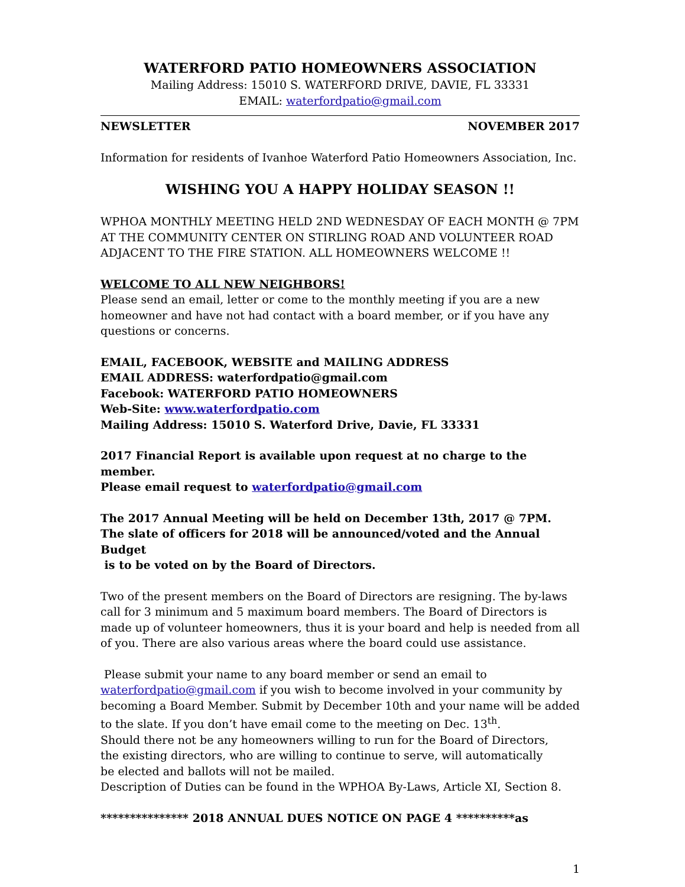WATERFORD PATIO HOMEOWNERS ASSOCIATION
Mailing Address: 15010 S. WATERFORD DRIVE, DAVIE, FL 33331
EMAIL: waterfordpatio@gmail.com
NEWSLETTER NOVEMBER 2017
Information for residents of Ivanhoe Waterford Patio Homeowners Association, Inc.
WISHING YOU A HAPPY HOLIDAY SEASON !!
WPHOA MONTHLY MEETING HELD 2ND WEDNESDAY OF EACH MONTH @ 7PM AT THE COMMUNITY CENTER ON STIRLING ROAD AND VOLUNTEER ROAD ADJACENT TO THE FIRE STATION. ALL HOMEOWNERS WELCOME !!
WELCOME TO ALL NEW NEIGHBORS!
Please send an email, letter or come to the monthly meeting if you are a new homeowner and have not had contact with a board member, or if you have any questions or concerns.
EMAIL, FACEBOOK, WEBSITE and MAILING ADDRESS
EMAIL ADDRESS: waterfordpatio@gmail.com
Facebook: WATERFORD PATIO HOMEOWNERS
Web-Site: www.waterfordpatio.com
Mailing Address: 15010 S. Waterford Drive, Davie, FL 33331
2017 Financial Report is available upon request at no charge to the member.
Please email request to waterfordpatio@gmail.com
The 2017 Annual Meeting will be held on December 13th, 2017 @ 7PM.
The slate of officers for 2018 will be announced/voted and the Annual Budget
is to be voted on by the Board of Directors.
Two of the present members on the Board of Directors are resigning. The by-laws call for 3 minimum and 5 maximum board members. The Board of Directors is made up of volunteer homeowners, thus it is your board and help is needed from all of you. There are also various areas where the board could use assistance.
Please submit your name to any board member or send an email to waterfordpatio@gmail.com if you wish to become involved in your community by becoming a Board Member. Submit by December 10th and your name will be added to the slate. If you don’t have email come to the meeting on Dec. 13<sup>th</sup>.
Should there not be any homeowners willing to run for the Board of Directors,
the existing directors, who are willing to continue to serve, will automatically
be elected and ballots will not be mailed.
Description of Duties can be found in the WPHOA By-Laws, Article XI, Section 8.
*************** 2018 ANNUAL DUES NOTICE ON PAGE 4 **********as
1